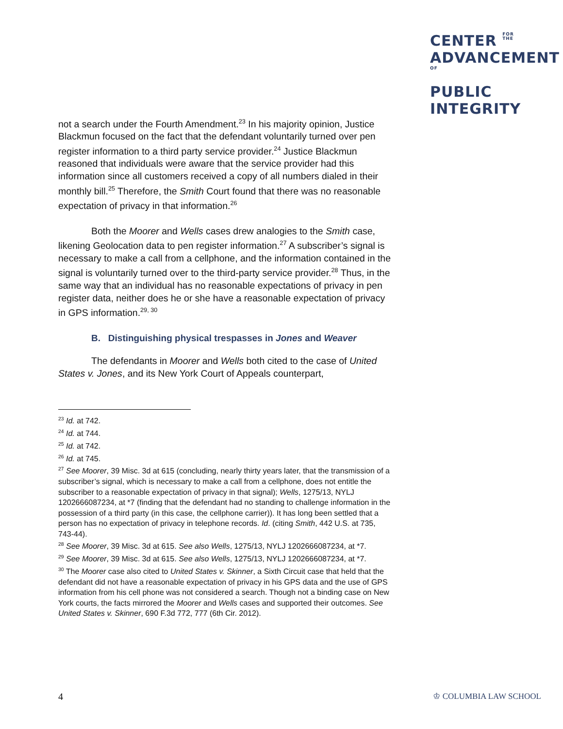CENTER FOR
THE
ADVANCEMENTOF
PUBLIC
INTEGRITY
not a search under the Fourth Amendment.<sup>23</sup> In his majority opinion, Justice Blackmun focused on the fact that the defendant voluntarily turned over pen register information to a third party service provider.<sup>24</sup> Justice Blackmun reasoned that individuals were aware that the service provider had this information since all customers received a copy of all numbers dialed in their monthly bill.<sup>25</sup> Therefore, the Smith Court found that there was no reasonable expectation of privacy in that information.<sup>26</sup>
Both the Moorer and Wells cases drew analogies to the Smith case, likening Geolocation data to pen register information.<sup>27</sup> A subscriber’s signal is necessary to make a call from a cellphone, and the information contained in the signal is voluntarily turned over to the third-party service provider.<sup>28</sup> Thus, in the same way that an individual has no reasonable expectations of privacy in pen register data, neither does he or she have a reasonable expectation of privacy in GPS information.<sup>29, 30</sup>
B. Distinguishing physical trespasses in Jones and Weaver
The defendants in Moorer and Wells both cited to the case of United States v. Jones, and its New York Court of Appeals counterpart,
<sup>23</sup> Id. at 742.
<sup>24</sup> Id. at 744.
<sup>25</sup> Id. at 742.
<sup>26</sup> Id. at 745.
<sup>27</sup> See Moorer, 39 Misc. 3d at 615 (concluding, nearly thirty years later, that the transmission of a subscriber’s signal, which is necessary to make a call from a cellphone, does not entitle the subscriber to a reasonable expectation of privacy in that signal); Wells, 1275/13, NYLJ 1202666087234, at *7 (finding that the defendant had no standing to challenge information in the possession of a third party (in this case, the cellphone carrier)). It has long been settled that a person has no expectation of privacy in telephone records. Id. (citing Smith, 442 U.S. at 735, 743-44).
<sup>28</sup> See Moorer, 39 Misc. 3d at 615. See also Wells, 1275/13, NYLJ 1202666087234, at *7.
<sup>29</sup> See Moorer, 39 Misc. 3d at 615. See also Wells, 1275/13, NYLJ 1202666087234, at *7.
<sup>30</sup> The Moorer case also cited to United States v. Skinner, a Sixth Circuit case that held that the defendant did not have a reasonable expectation of privacy in his GPS data and the use of GPS information from his cell phone was not considered a search. Though not a binding case on New York courts, the facts mirrored the Moorer and Wells cases and supported their outcomes. See United States v. Skinner, 690 F.3d 772, 777 (6th Cir. 2012).
4 ♔ COLUMBIA LAW SCHOOL